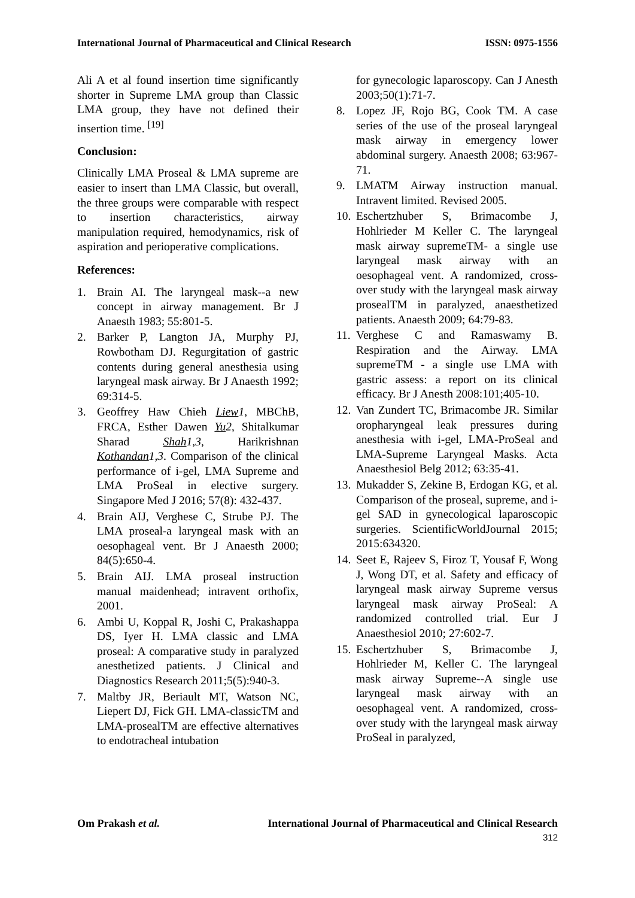International Journal of Pharmaceutical and Clinical Research ISSN: 0975-1556
Ali A et al found insertion time significantly shorter in Supreme LMA group than Classic LMA group, they have not defined their insertion time. <sup>[19]</sup>
Conclusion:
Clinically LMA Proseal & LMA supreme are easier to insert than LMA Classic, but overall, the three groups were comparable with respect to insertion characteristics, airway manipulation required, hemodynamics, risk of aspiration and perioperative complications.
References:
1. Brain AI. The laryngeal mask--a new concept in airway management. Br J Anaesth 1983; 55:801-5.
2. Barker P, Langton JA, Murphy PJ, Rowbotham DJ. Regurgitation of gastric contents during general anesthesia using laryngeal mask airway. Br J Anaesth 1992; 69:314-5.
3. Geoffrey Haw Chieh Liew 1, MBChB, FRCA, Esther Dawen Yu 2, Shitalkumar Sharad Shah 1,3, Harikrishnan Kothandan 1,3. Comparison of the clinical performance of i-gel, LMA Supreme and LMA ProSeal in elective surgery. Singapore Med J 2016; 57(8): 432-437.
4. Brain AIJ, Verghese C, Strube PJ. The LMA proseal-a laryngeal mask with an oesophageal vent. Br J Anaesth 2000; 84(5):650-4.
5. Brain AIJ. LMA proseal instruction manual maidenhead; intravent orthofix, 2001.
6. Ambi U, Koppal R, Joshi C, Prakashappa DS, Iyer H. LMA classic and LMA proseal: A comparative study in paralyzed anesthetized patients. J Clinical and Diagnostics Research 2011;5(5):940-3.
7. Maltby JR, Beriault MT, Watson NC, Liepert DJ, Fick GH. LMA-classicTM and LMA-prosealTM are effective alternatives to endotracheal intubation
for gynecologic laparoscopy. Can J Anesth 2003;50(1):71-7.
8. Lopez JF, Rojo BG, Cook TM. A case series of the use of the proseal laryngeal mask airway in emergency lower abdominal surgery. Anaesth 2008; 63:967-71.
9. LMATM Airway instruction manual. Intravent limited. Revised 2005.
10. Eschertzhuber S, Brimacombe J, Hohlrieder M Keller C. The laryngeal mask airway supremeTM- a single use laryngeal mask airway with an oesophageal vent. A randomized, cross-over study with the laryngeal mask airway prosealTM in paralyzed, anaesthetized patients. Anaesth 2009; 64:79-83.
11. Verghese C and Ramaswamy B. Respiration and the Airway. LMA supremeTM - a single use LMA with gastric assess: a report on its clinical efficacy. Br J Anesth 2008:101;405-10.
12. Van Zundert TC, Brimacombe JR. Similar oropharyngeal leak pressures during anesthesia with i-gel, LMA-ProSeal and LMA-Supreme Laryngeal Masks. Acta Anaesthesiol Belg 2012; 63:35-41.
13. Mukadder S, Zekine B, Erdogan KG, et al. Comparison of the proseal, supreme, and i-gel SAD in gynecological laparoscopic surgeries. ScientificWorldJournal 2015; 2015:634320.
14. Seet E, Rajeev S, Firoz T, Yousaf F, Wong J, Wong DT, et al. Safety and efficacy of laryngeal mask airway Supreme versus laryngeal mask airway ProSeal: A randomized controlled trial. Eur J Anaesthesiol 2010; 27:602-7.
15. Eschertzhuber S, Brimacombe J, Hohlrieder M, Keller C. The laryngeal mask airway Supreme--A single use laryngeal mask airway with an oesophageal vent. A randomized, cross-over study with the laryngeal mask airway ProSeal in paralyzed,
Om Prakash et al. International Journal of Pharmaceutical and Clinical Research
312